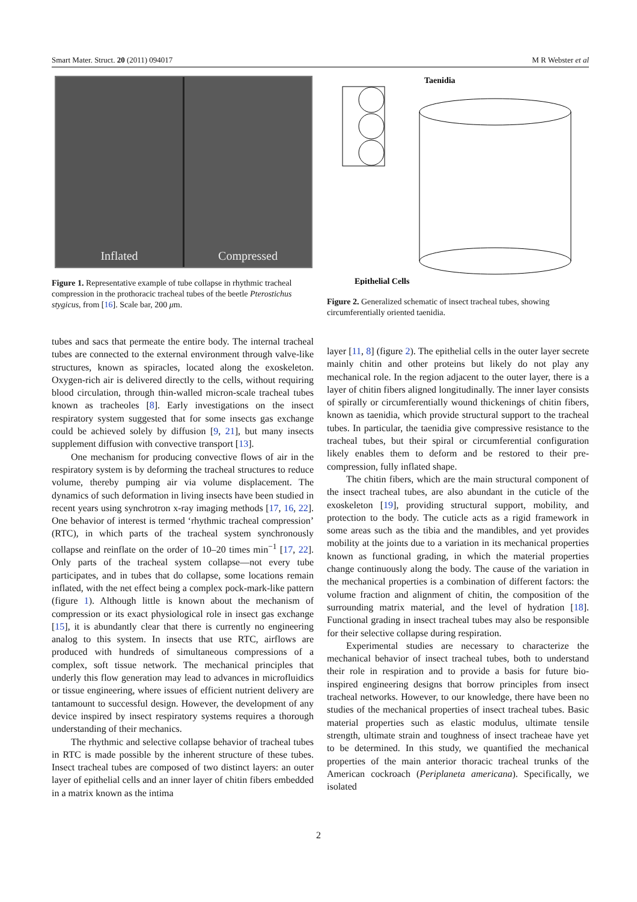Smart Mater. Struct. 20 (2011) 094017 M R Webster et al
Inflated Compressed
Figure 1. Representative example of tube collapse in rhythmic tracheal compression in the prothoracic tracheal tubes of the beetle Pterostichus stygicus, from [16]. Scale bar, 200 μm.
Taenidia
Epithelial Cells
Figure 2. Generalized schematic of insect tracheal tubes, showing circumferentially oriented taenidia.
tubes and sacs that permeate the entire body. The internal tracheal tubes are connected to the external environment through valve-like structures, known as spiracles, located along the exoskeleton. Oxygen-rich air is delivered directly to the cells, without requiring blood circulation, through thin-walled micron-scale tracheal tubes known as tracheoles [8]. Early investigations on the insect respiratory system suggested that for some insects gas exchange could be achieved solely by diffusion [9, 21], but many insects supplement diffusion with convective transport [13].
One mechanism for producing convective flows of air in the respiratory system is by deforming the tracheal structures to reduce volume, thereby pumping air via volume displacement. The dynamics of such deformation in living insects have been studied in recent years using synchrotron x-ray imaging methods [17, 16, 22]. One behavior of interest is termed ‘rhythmic tracheal compression’ (RTC), in which parts of the tracheal system synchronously collapse and reinflate on the order of 10–20 times min<sup>−1</sup> [17, 22]. Only parts of the tracheal system collapse—not every tube participates, and in tubes that do collapse, some locations remain inflated, with the net effect being a complex pock-mark-like pattern (figure 1). Although little is known about the mechanism of compression or its exact physiological role in insect gas exchange [15], it is abundantly clear that there is currently no engineering analog to this system. In insects that use RTC, airflows are produced with hundreds of simultaneous compressions of a complex, soft tissue network. The mechanical principles that underly this flow generation may lead to advances in microfluidics or tissue engineering, where issues of efficient nutrient delivery are tantamount to successful design. However, the development of any device inspired by insect respiratory systems requires a thorough understanding of their mechanics.
The rhythmic and selective collapse behavior of tracheal tubes in RTC is made possible by the inherent structure of these tubes. Insect tracheal tubes are composed of two distinct layers: an outer layer of epithelial cells and an inner layer of chitin fibers embedded in a matrix known as the intima
layer [11, 8] (figure 2). The epithelial cells in the outer layer secrete mainly chitin and other proteins but likely do not play any mechanical role. In the region adjacent to the outer layer, there is a layer of chitin fibers aligned longitudinally. The inner layer consists of spirally or circumferentially wound thickenings of chitin fibers, known as taenidia, which provide structural support to the tracheal tubes. In particular, the taenidia give compressive resistance to the tracheal tubes, but their spiral or circumferential configuration likely enables them to deform and be restored to their pre-compression, fully inflated shape.
The chitin fibers, which are the main structural component of the insect tracheal tubes, are also abundant in the cuticle of the exoskeleton [19], providing structural support, mobility, and protection to the body. The cuticle acts as a rigid framework in some areas such as the tibia and the mandibles, and yet provides mobility at the joints due to a variation in its mechanical properties known as functional grading, in which the material properties change continuously along the body. The cause of the variation in the mechanical properties is a combination of different factors: the volume fraction and alignment of chitin, the composition of the surrounding matrix material, and the level of hydration [18]. Functional grading in insect tracheal tubes may also be responsible for their selective collapse during respiration.
Experimental studies are necessary to characterize the mechanical behavior of insect tracheal tubes, both to understand their role in respiration and to provide a basis for future bio-inspired engineering designs that borrow principles from insect tracheal networks. However, to our knowledge, there have been no studies of the mechanical properties of insect tracheal tubes. Basic material properties such as elastic modulus, ultimate tensile strength, ultimate strain and toughness of insect tracheae have yet to be determined. In this study, we quantified the mechanical properties of the main anterior thoracic tracheal trunks of the American cockroach (Periplaneta americana). Specifically, we isolated
2